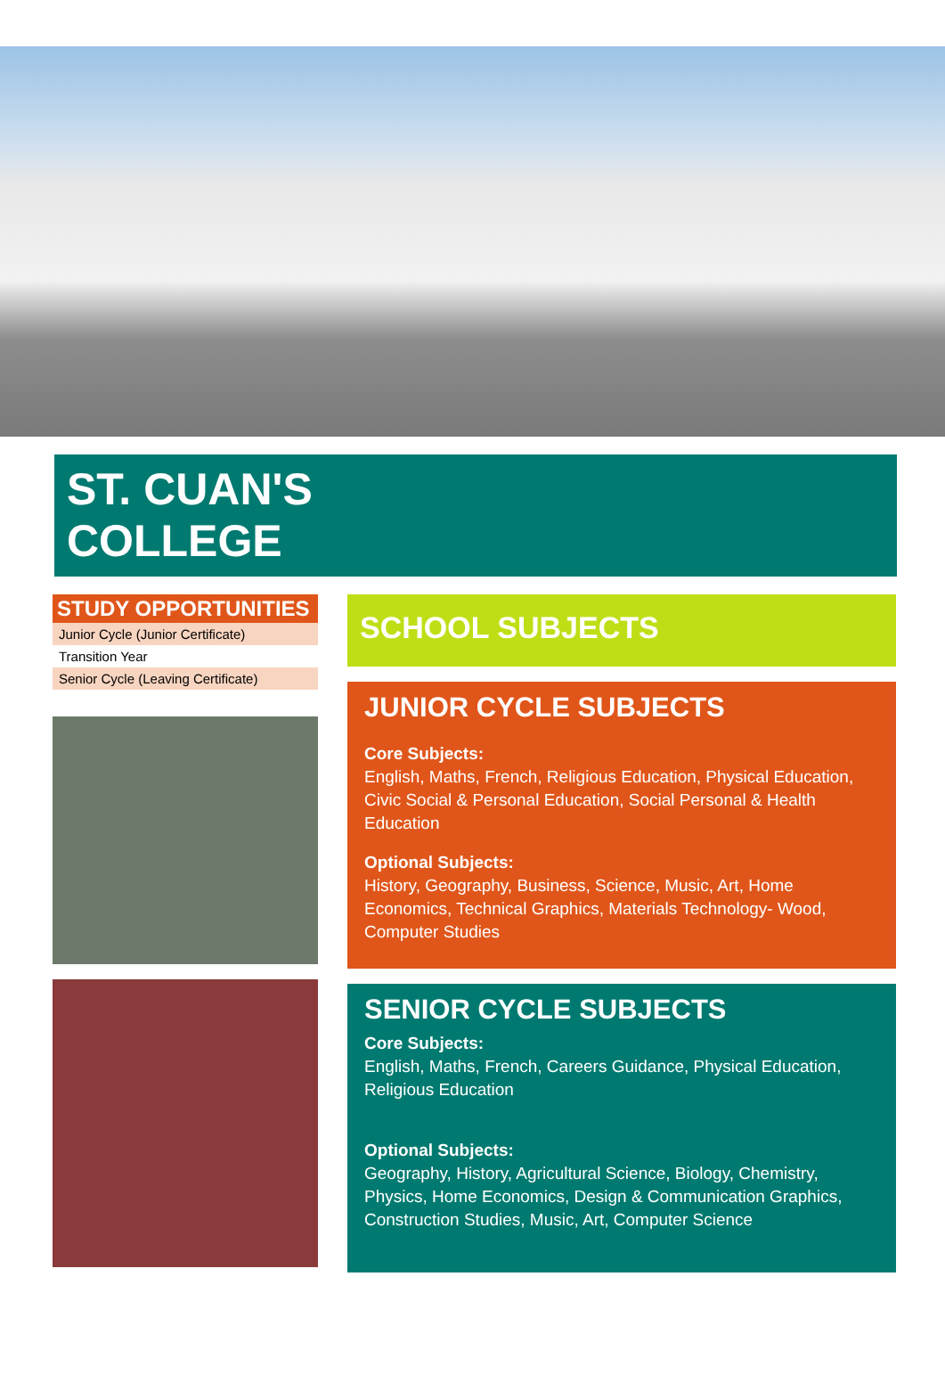ST. CUAN'S
COLLEGE
STUDY OPPORTUNITIES
| Junior Cycle (Junior Certificate) |
| Transition Year |
| Senior Cycle (Leaving Certificate) |
SCHOOL SUBJECTS
JUNIOR CYCLE SUBJECTS
Core Subjects:
English, Maths, French, Religious Education, Physical Education, Civic Social & Personal Education, Social Personal & Health Education
Optional Subjects:
History, Geography, Business, Science, Music, Art, Home Economics, Technical Graphics, Materials Technology- Wood, Computer Studies
SENIOR CYCLE SUBJECTS
Core Subjects:
English, Maths, French, Careers Guidance, Physical Education, Religious Education
Optional Subjects:
Geography, History, Agricultural Science, Biology, Chemistry, Physics, Home Economics, Design & Communication Graphics, Construction Studies, Music, Art, Computer Science